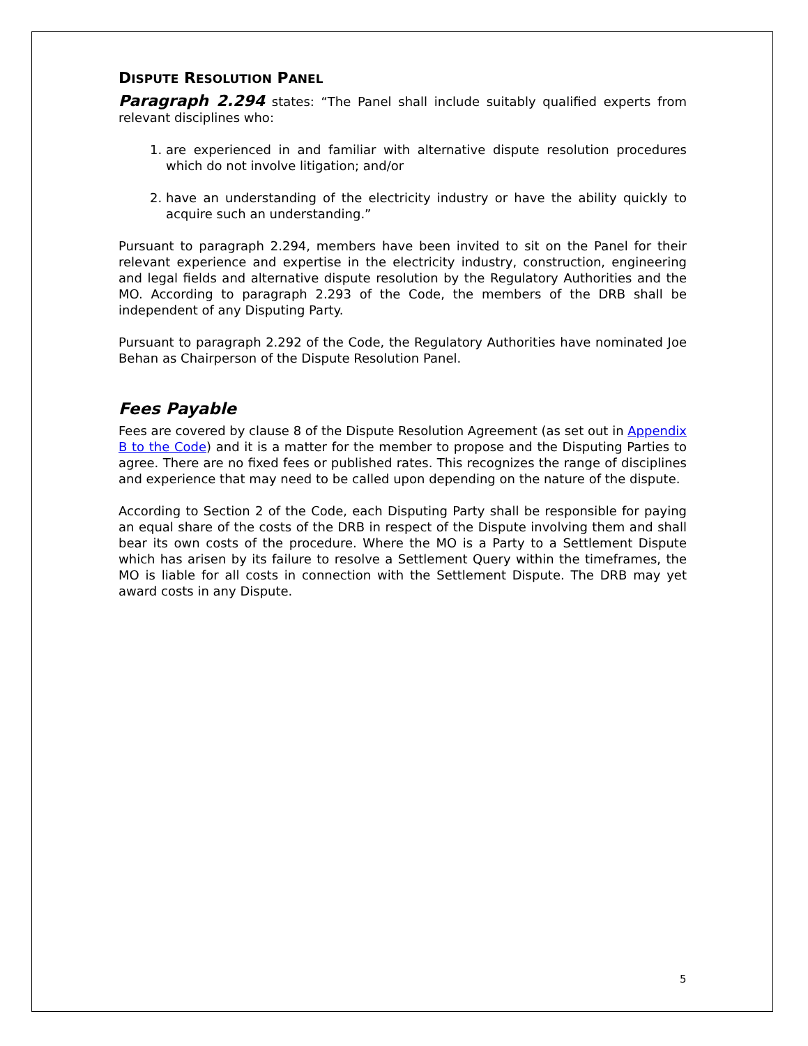DISPUTE RESOLUTION PANEL
Paragraph 2.294 states: “The Panel shall include suitably qualified experts from relevant disciplines who:
1. are experienced in and familiar with alternative dispute resolution procedures which do not involve litigation; and/or
2. have an understanding of the electricity industry or have the ability quickly to acquire such an understanding.”
Pursuant to paragraph 2.294, members have been invited to sit on the Panel for their relevant experience and expertise in the electricity industry, construction, engineering and legal fields and alternative dispute resolution by the Regulatory Authorities and the MO. According to paragraph 2.293 of the Code, the members of the DRB shall be independent of any Disputing Party.
Pursuant to paragraph 2.292 of the Code, the Regulatory Authorities have nominated Joe Behan as Chairperson of the Dispute Resolution Panel.
Fees Payable
Fees are covered by clause 8 of the Dispute Resolution Agreement (as set out in Appendix B to the Code) and it is a matter for the member to propose and the Disputing Parties to agree. There are no fixed fees or published rates. This recognizes the range of disciplines and experience that may need to be called upon depending on the nature of the dispute.
According to Section 2 of the Code, each Disputing Party shall be responsible for paying an equal share of the costs of the DRB in respect of the Dispute involving them and shall bear its own costs of the procedure. Where the MO is a Party to a Settlement Dispute which has arisen by its failure to resolve a Settlement Query within the timeframes, the MO is liable for all costs in connection with the Settlement Dispute. The DRB may yet award costs in any Dispute.
5